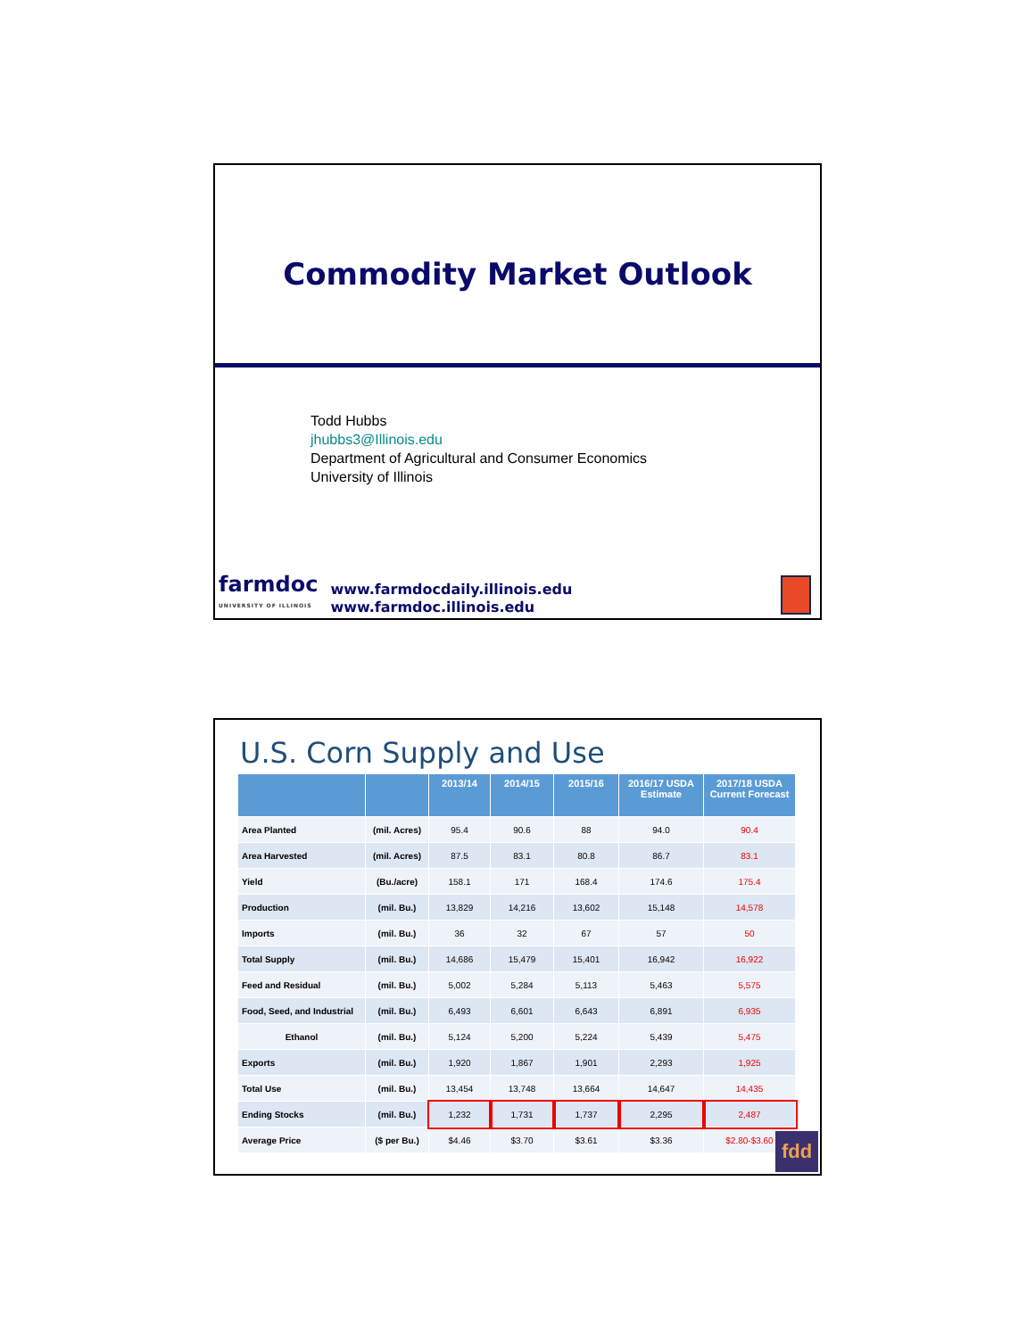Commodity Market Outlook
Todd Hubbs
jhubbs3@Illinois.edu
Department of Agricultural and Consumer Economics
University of Illinois
farmdoc
UNIVERSITY OF ILLINOIS
www.farmdocdaily.illinois.edu
www.farmdoc.illinois.edu
U.S. Corn Supply and Use
| | | 2013/14 | 2014/15 | 2015/16 | 2016/17 USDA Estimate | 2017/18 USDA Current Forecast |
| --- | --- | --- | --- | --- | --- | --- |
| Area Planted | (mil. Acres) | 95.4 | 90.6 | 88 | 94.0 | 90.4 |
| Area Harvested | (mil. Acres) | 87.5 | 83.1 | 80.8 | 86.7 | 83.1 |
| Yield | (Bu./acre) | 158.1 | 171 | 168.4 | 174.6 | 175.4 |
| Production | (mil. Bu.) | 13,829 | 14,216 | 13,602 | 15,148 | 14,578 |
| Imports | (mil. Bu.) | 36 | 32 | 67 | 57 | 50 |
| Total Supply | (mil. Bu.) | 14,686 | 15,479 | 15,401 | 16,942 | 16,922 |
| Feed and Residual | (mil. Bu.) | 5,002 | 5,284 | 5,113 | 5,463 | 5,575 |
| Food, Seed, and Industrial | (mil. Bu.) | 6,493 | 6,601 | 6,643 | 6,891 | 6,935 |
| Ethanol | (mil. Bu.) | 5,124 | 5,200 | 5,224 | 5,439 | 5,475 |
| Exports | (mil. Bu.) | 1,920 | 1,867 | 1,901 | 2,293 | 1,925 |
| Total Use | (mil. Bu.) | 13,454 | 13,748 | 13,664 | 14,647 | 14,435 |
| Ending Stocks | (mil. Bu.) | 1,232 | 1,731 | 1,737 | 2,295 | 2,487 |
| Average Price | ($ per Bu.) | $4.46 | $3.70 | $3.61 | $3.36 | $2.80-$3.60 |
fdd